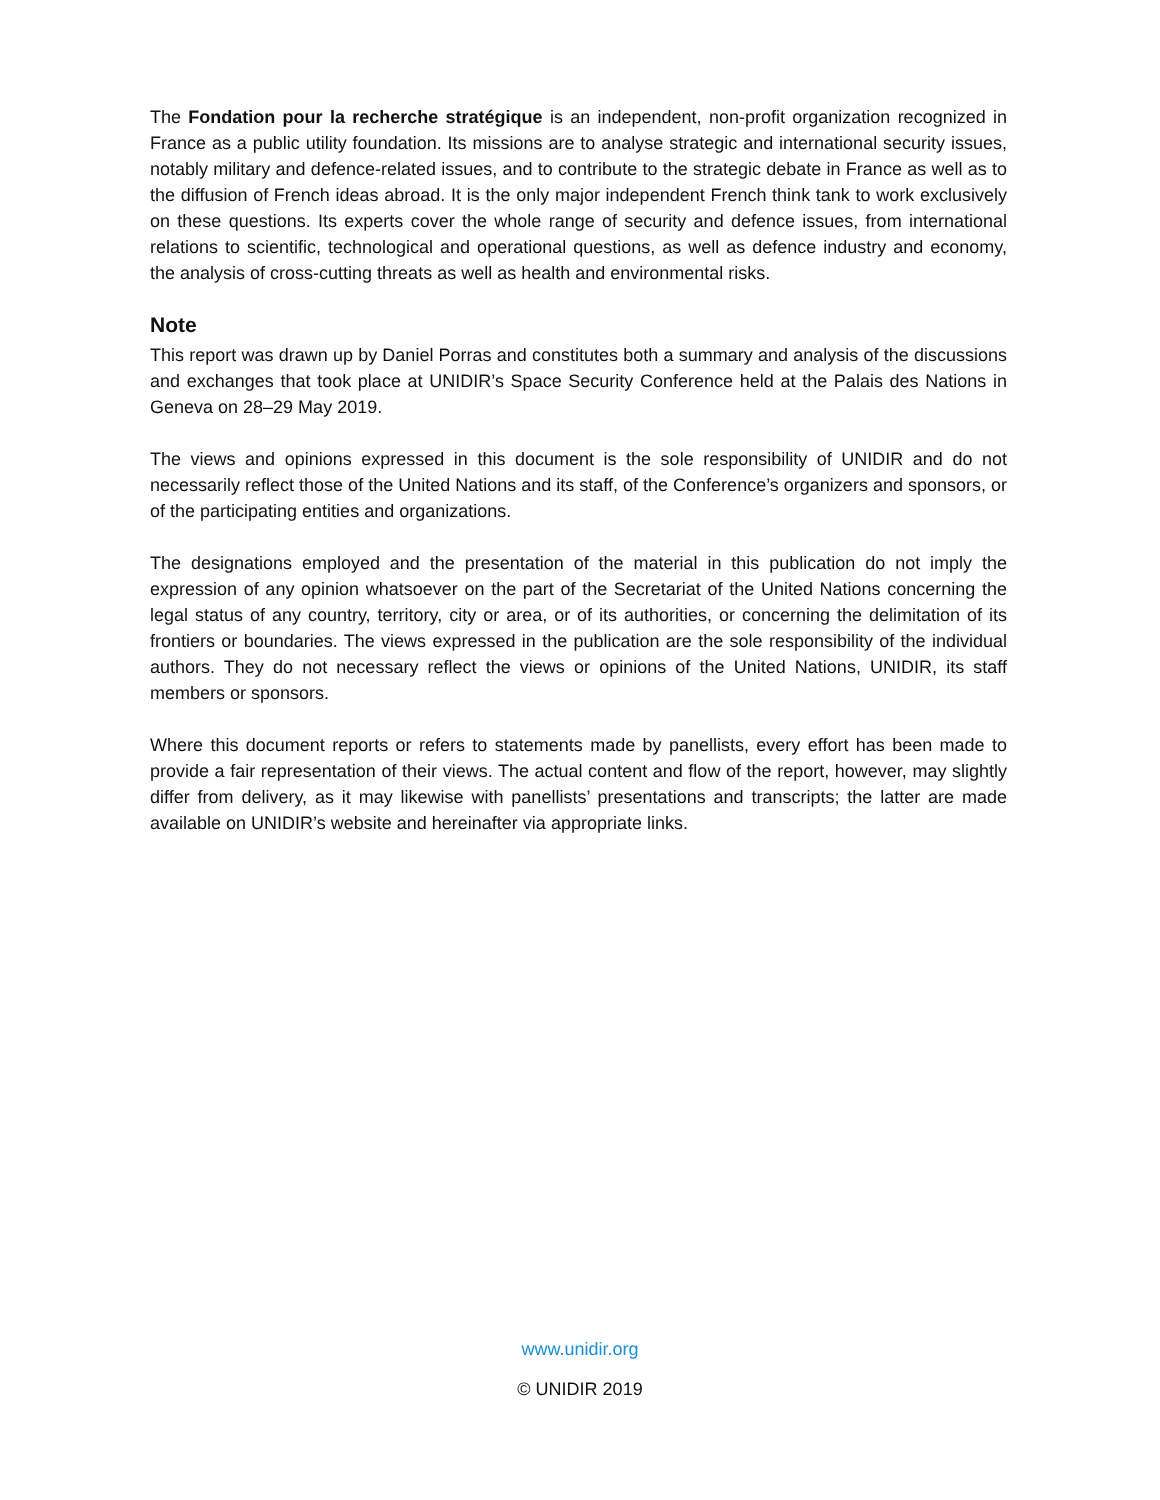The Fondation pour la recherche stratégique is an independent, non-profit organization recognized in France as a public utility foundation. Its missions are to analyse strategic and international security issues, notably military and defence-related issues, and to contribute to the strategic debate in France as well as to the diffusion of French ideas abroad. It is the only major independent French think tank to work exclusively on these questions. Its experts cover the whole range of security and defence issues, from international relations to scientific, technological and operational questions, as well as defence industry and economy, the analysis of cross-cutting threats as well as health and environmental risks.
Note
This report was drawn up by Daniel Porras and constitutes both a summary and analysis of the discussions and exchanges that took place at UNIDIR’s Space Security Conference held at the Palais des Nations in Geneva on 28–29 May 2019.
The views and opinions expressed in this document is the sole responsibility of UNIDIR and do not necessarily reflect those of the United Nations and its staff, of the Conference’s organizers and sponsors, or of the participating entities and organizations.
The designations employed and the presentation of the material in this publication do not imply the expression of any opinion whatsoever on the part of the Secretariat of the United Nations concerning the legal status of any country, territory, city or area, or of its authorities, or concerning the delimitation of its frontiers or boundaries. The views expressed in the publication are the sole responsibility of the individual authors. They do not necessary reflect the views or opinions of the United Nations, UNIDIR, its staff members or sponsors.
Where this document reports or refers to statements made by panellists, every effort has been made to provide a fair representation of their views. The actual content and flow of the report, however, may slightly differ from delivery, as it may likewise with panellists’ presentations and transcripts; the latter are made available on UNIDIR’s website and hereinafter via appropriate links.
www.unidir.org
© UNIDIR 2019